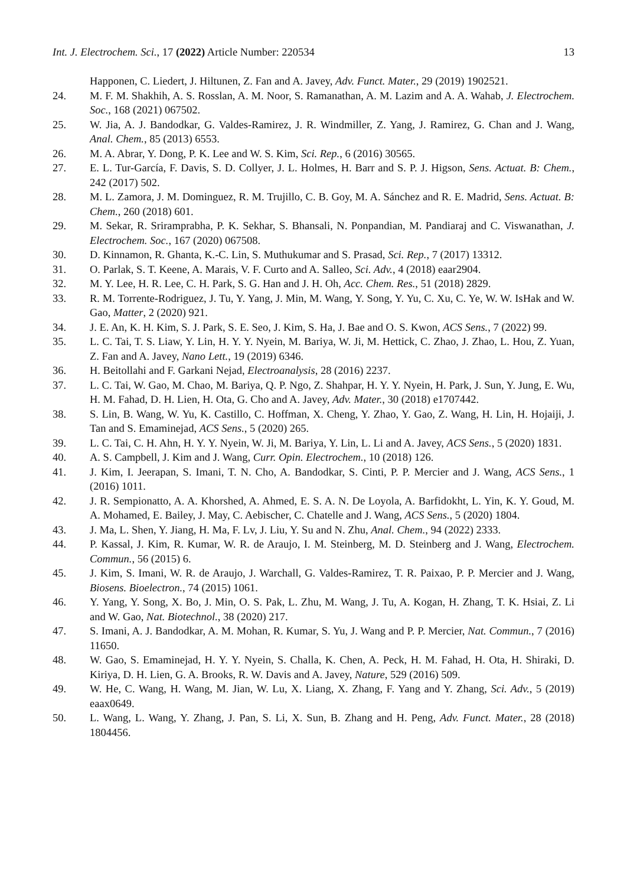Int. J. Electrochem. Sci., 17 (2022) Article Number: 220534 13
Happonen, C. Liedert, J. Hiltunen, Z. Fan and A. Javey, Adv. Funct. Mater., 29 (2019) 1902521.
24. M. F. M. Shakhih, A. S. Rosslan, A. M. Noor, S. Ramanathan, A. M. Lazim and A. A. Wahab, J. Electrochem. Soc., 168 (2021) 067502.
25. W. Jia, A. J. Bandodkar, G. Valdes-Ramirez, J. R. Windmiller, Z. Yang, J. Ramirez, G. Chan and J. Wang, Anal. Chem., 85 (2013) 6553.
26. M. A. Abrar, Y. Dong, P. K. Lee and W. S. Kim, Sci. Rep., 6 (2016) 30565.
27. E. L. Tur-García, F. Davis, S. D. Collyer, J. L. Holmes, H. Barr and S. P. J. Higson, Sens. Actuat. B: Chem., 242 (2017) 502.
28. M. L. Zamora, J. M. Dominguez, R. M. Trujillo, C. B. Goy, M. A. Sánchez and R. E. Madrid, Sens. Actuat. B: Chem., 260 (2018) 601.
29. M. Sekar, R. Sriramprabha, P. K. Sekhar, S. Bhansali, N. Ponpandian, M. Pandiaraj and C. Viswanathan, J. Electrochem. Soc., 167 (2020) 067508.
30. D. Kinnamon, R. Ghanta, K.-C. Lin, S. Muthukumar and S. Prasad, Sci. Rep., 7 (2017) 13312.
31. O. Parlak, S. T. Keene, A. Marais, V. F. Curto and A. Salleo, Sci. Adv., 4 (2018) eaar2904.
32. M. Y. Lee, H. R. Lee, C. H. Park, S. G. Han and J. H. Oh, Acc. Chem. Res., 51 (2018) 2829.
33. R. M. Torrente-Rodriguez, J. Tu, Y. Yang, J. Min, M. Wang, Y. Song, Y. Yu, C. Xu, C. Ye, W. W. IsHak and W. Gao, Matter, 2 (2020) 921.
34. J. E. An, K. H. Kim, S. J. Park, S. E. Seo, J. Kim, S. Ha, J. Bae and O. S. Kwon, ACS Sens., 7 (2022) 99.
35. L. C. Tai, T. S. Liaw, Y. Lin, H. Y. Y. Nyein, M. Bariya, W. Ji, M. Hettick, C. Zhao, J. Zhao, L. Hou, Z. Yuan, Z. Fan and A. Javey, Nano Lett., 19 (2019) 6346.
36. H. Beitollahi and F. Garkani Nejad, Electroanalysis, 28 (2016) 2237.
37. L. C. Tai, W. Gao, M. Chao, M. Bariya, Q. P. Ngo, Z. Shahpar, H. Y. Y. Nyein, H. Park, J. Sun, Y. Jung, E. Wu, H. M. Fahad, D. H. Lien, H. Ota, G. Cho and A. Javey, Adv. Mater., 30 (2018) e1707442.
38. S. Lin, B. Wang, W. Yu, K. Castillo, C. Hoffman, X. Cheng, Y. Zhao, Y. Gao, Z. Wang, H. Lin, H. Hojaiji, J. Tan and S. Emaminejad, ACS Sens., 5 (2020) 265.
39. L. C. Tai, C. H. Ahn, H. Y. Y. Nyein, W. Ji, M. Bariya, Y. Lin, L. Li and A. Javey, ACS Sens., 5 (2020) 1831.
40. A. S. Campbell, J. Kim and J. Wang, Curr. Opin. Electrochem., 10 (2018) 126.
41. J. Kim, I. Jeerapan, S. Imani, T. N. Cho, A. Bandodkar, S. Cinti, P. P. Mercier and J. Wang, ACS Sens., 1 (2016) 1011.
42. J. R. Sempionatto, A. A. Khorshed, A. Ahmed, E. S. A. N. De Loyola, A. Barfidokht, L. Yin, K. Y. Goud, M. A. Mohamed, E. Bailey, J. May, C. Aebischer, C. Chatelle and J. Wang, ACS Sens., 5 (2020) 1804.
43. J. Ma, L. Shen, Y. Jiang, H. Ma, F. Lv, J. Liu, Y. Su and N. Zhu, Anal. Chem., 94 (2022) 2333.
44. P. Kassal, J. Kim, R. Kumar, W. R. de Araujo, I. M. Steinberg, M. D. Steinberg and J. Wang, Electrochem. Commun., 56 (2015) 6.
45. J. Kim, S. Imani, W. R. de Araujo, J. Warchall, G. Valdes-Ramirez, T. R. Paixao, P. P. Mercier and J. Wang, Biosens. Bioelectron., 74 (2015) 1061.
46. Y. Yang, Y. Song, X. Bo, J. Min, O. S. Pak, L. Zhu, M. Wang, J. Tu, A. Kogan, H. Zhang, T. K. Hsiai, Z. Li and W. Gao, Nat. Biotechnol., 38 (2020) 217.
47. S. Imani, A. J. Bandodkar, A. M. Mohan, R. Kumar, S. Yu, J. Wang and P. P. Mercier, Nat. Commun., 7 (2016) 11650.
48. W. Gao, S. Emaminejad, H. Y. Y. Nyein, S. Challa, K. Chen, A. Peck, H. M. Fahad, H. Ota, H. Shiraki, D. Kiriya, D. H. Lien, G. A. Brooks, R. W. Davis and A. Javey, Nature, 529 (2016) 509.
49. W. He, C. Wang, H. Wang, M. Jian, W. Lu, X. Liang, X. Zhang, F. Yang and Y. Zhang, Sci. Adv., 5 (2019) eaax0649.
50. L. Wang, L. Wang, Y. Zhang, J. Pan, S. Li, X. Sun, B. Zhang and H. Peng, Adv. Funct. Mater., 28 (2018) 1804456.